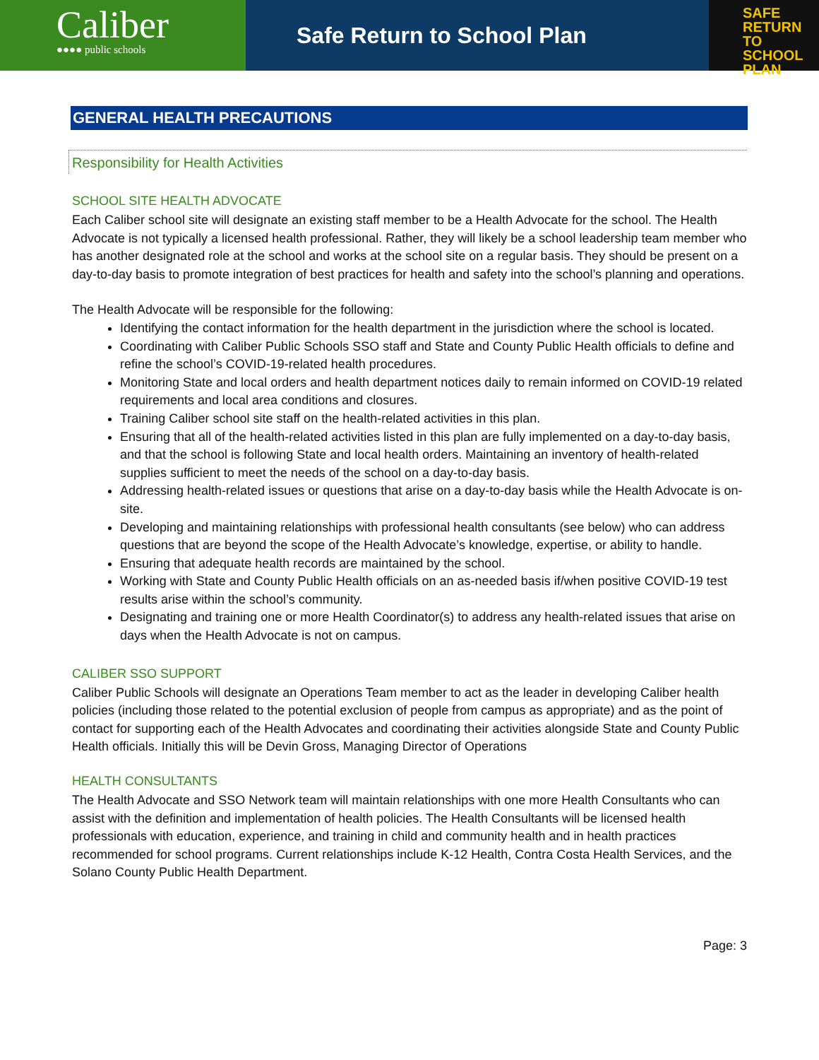Caliber
●●●● public schools
Safe Return to School Plan
SAFE
RETURN TO
SCHOOL PLAN
GENERAL HEALTH PRECAUTIONS
Responsibility for Health Activities
SCHOOL SITE HEALTH ADVOCATE
Each Caliber school site will designate an existing staff member to be a Health Advocate for the school. The Health Advocate is not typically a licensed health professional. Rather, they will likely be a school leadership team member who has another designated role at the school and works at the school site on a regular basis. They should be present on a day-to-day basis to promote integration of best practices for health and safety into the school’s planning and operations.
The Health Advocate will be responsible for the following:
Identifying the contact information for the health department in the jurisdiction where the school is located.
Coordinating with Caliber Public Schools SSO staff and State and County Public Health officials to define and refine the school’s COVID-19-related health procedures.
Monitoring State and local orders and health department notices daily to remain informed on COVID-19 related requirements and local area conditions and closures.
Training Caliber school site staff on the health-related activities in this plan.
Ensuring that all of the health-related activities listed in this plan are fully implemented on a day-to-day basis, and that the school is following State and local health orders. Maintaining an inventory of health-related supplies sufficient to meet the needs of the school on a day-to-day basis.
Addressing health-related issues or questions that arise on a day-to-day basis while the Health Advocate is on-site.
Developing and maintaining relationships with professional health consultants (see below) who can address questions that are beyond the scope of the Health Advocate’s knowledge, expertise, or ability to handle.
Ensuring that adequate health records are maintained by the school.
Working with State and County Public Health officials on an as-needed basis if/when positive COVID-19 test results arise within the school’s community.
Designating and training one or more Health Coordinator(s) to address any health-related issues that arise on days when the Health Advocate is not on campus.
CALIBER SSO SUPPORT
Caliber Public Schools will designate an Operations Team member to act as the leader in developing Caliber health policies (including those related to the potential exclusion of people from campus as appropriate) and as the point of contact for supporting each of the Health Advocates and coordinating their activities alongside State and County Public Health officials. Initially this will be Devin Gross, Managing Director of Operations
HEALTH CONSULTANTS
The Health Advocate and SSO Network team will maintain relationships with one more Health Consultants who can assist with the definition and implementation of health policies. The Health Consultants will be licensed health professionals with education, experience, and training in child and community health and in health practices recommended for school programs. Current relationships include K-12 Health, Contra Costa Health Services, and the Solano County Public Health Department.
Page: 3